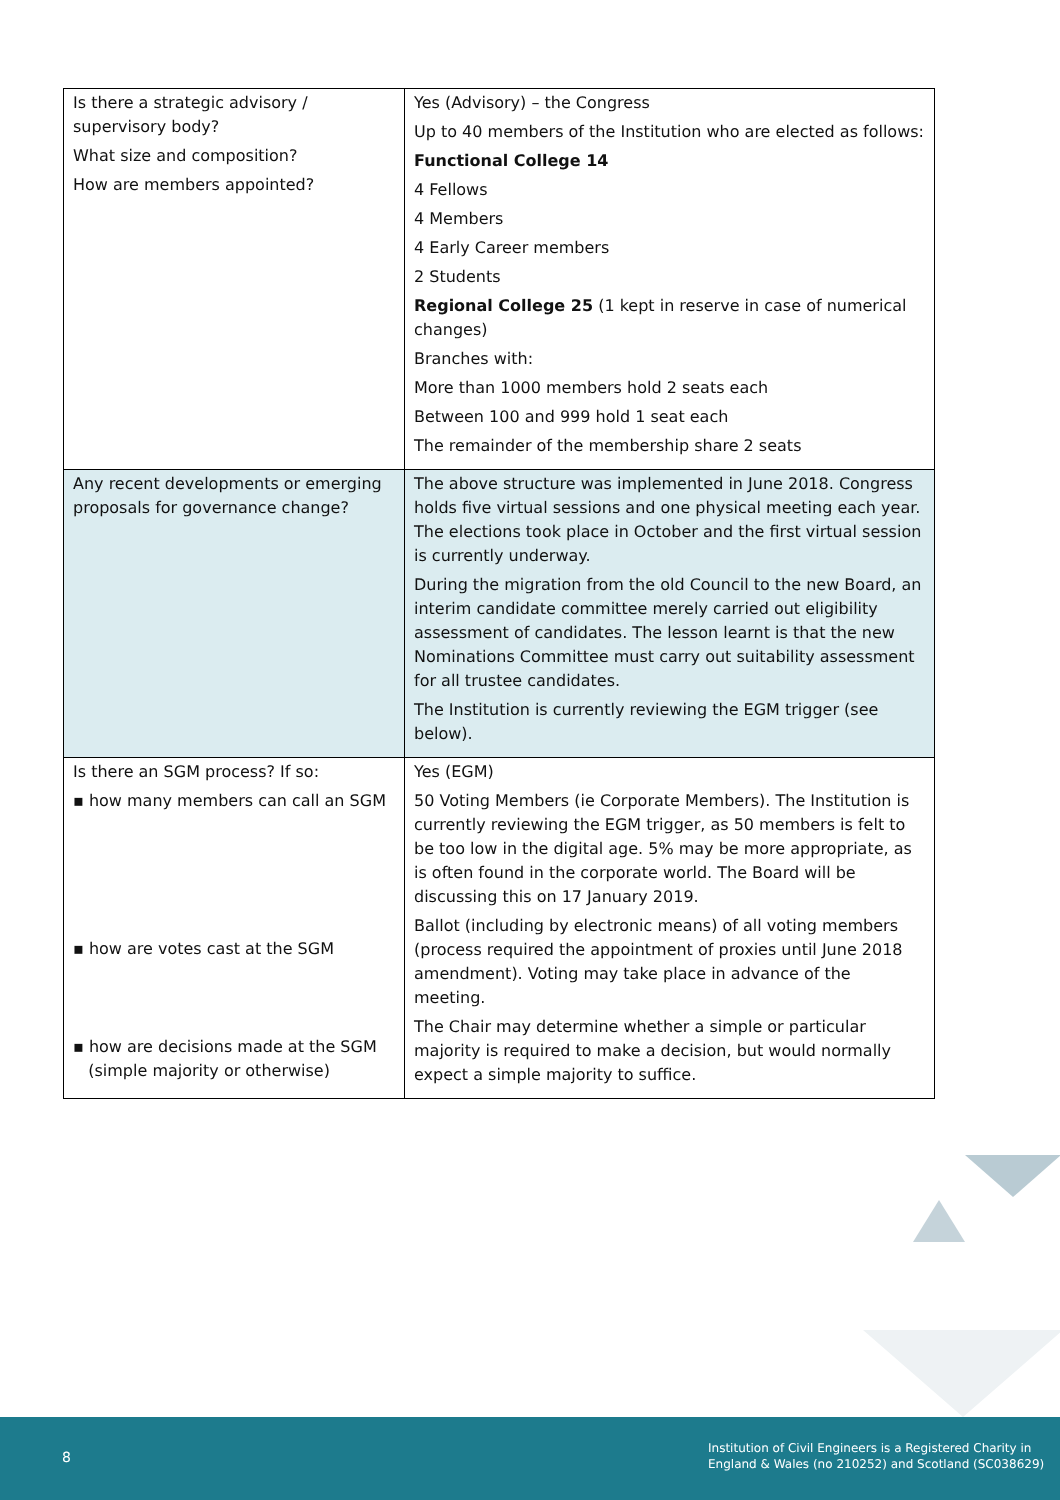| Is there a strategic advisory / supervisory body? What size and composition? How are members appointed? | Yes (Advisory) – the Congress Up to 40 members of the Institution who are elected as follows: Functional College 14 4 Fellows 4 Members 4 Early Career members 2 Students Regional College 25 (1 kept in reserve in case of numerical changes) Branches with: More than 1000 members hold 2 seats each Between 100 and 999 hold 1 seat each The remainder of the membership share 2 seats |
| Any recent developments or emerging proposals for governance change? | The above structure was implemented in June 2018. Congress holds five virtual sessions and one physical meeting each year. The elections took place in October and the first virtual session is currently underway. During the migration from the old Council to the new Board, an interim candidate committee merely carried out eligibility assessment of candidates. The lesson learnt is that the new Nominations Committee must carry out suitability assessment for all trustee candidates. The Institution is currently reviewing the EGM trigger (see below). |
| Is there an SGM process? If so: ▪ how many members can call an SGM ▪ how are votes cast at the SGM ▪ how are decisions made at the SGM (simple majority or otherwise) | Yes (EGM) 50 Voting Members (ie Corporate Members). The Institution is currently reviewing the EGM trigger, as 50 members is felt to be too low in the digital age. 5% may be more appropriate, as is often found in the corporate world. The Board will be discussing this on 17 January 2019. Ballot (including by electronic means) of all voting members (process required the appointment of proxies until June 2018 amendment). Voting may take place in advance of the meeting. The Chair may determine whether a simple or particular majority is required to make a decision, but would normally expect a simple majority to suffice. |
8
Institution of Civil Engineers is a Registered Charity in
England & Wales (no 210252) and Scotland (SC038629)